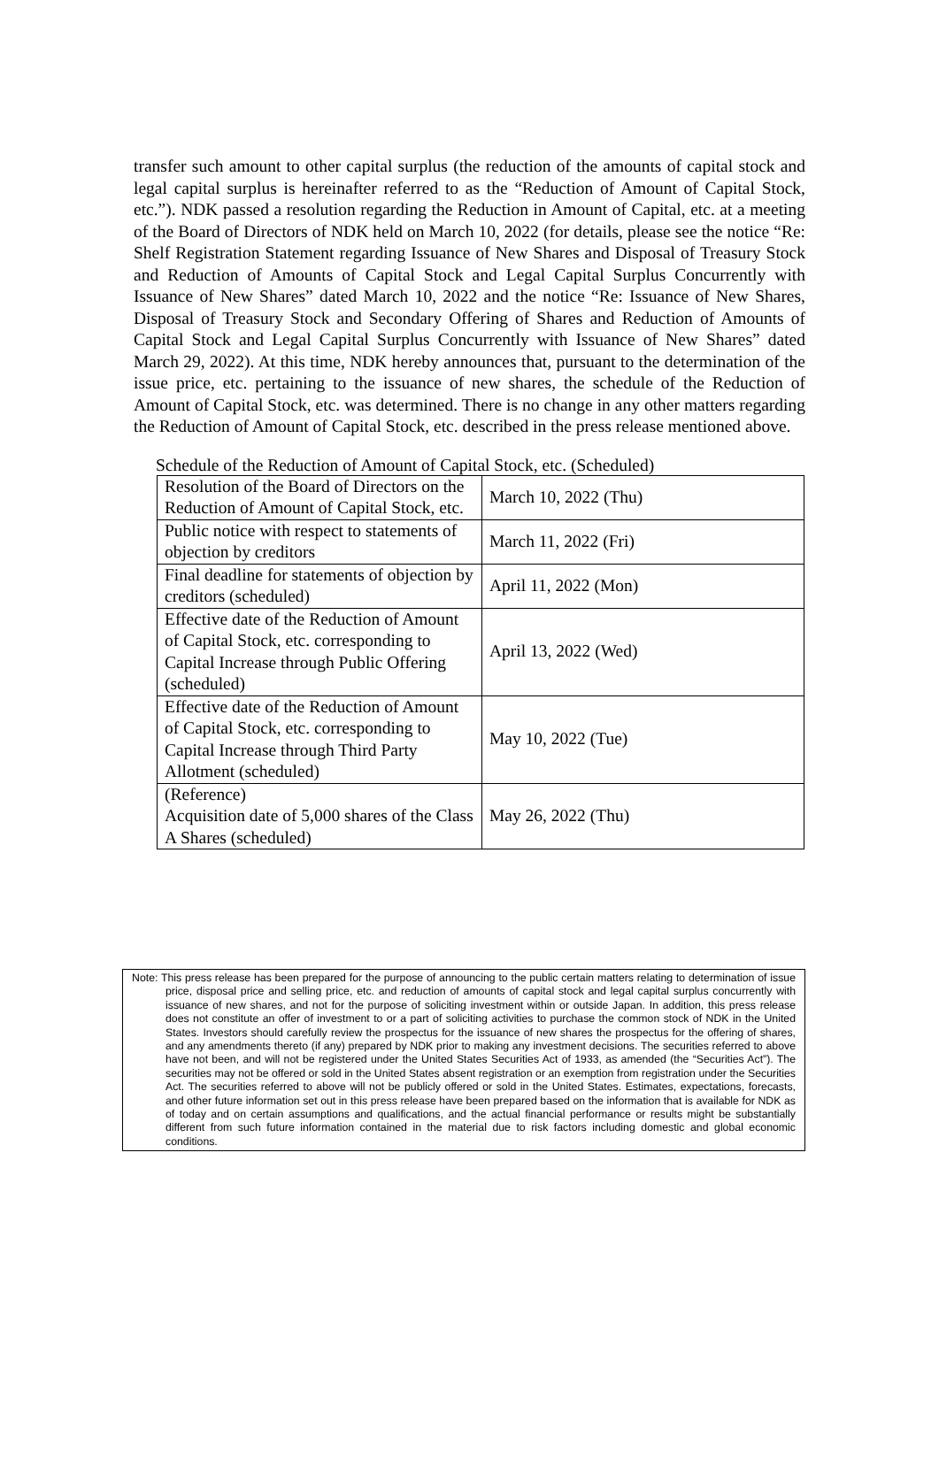transfer such amount to other capital surplus (the reduction of the amounts of capital stock and legal capital surplus is hereinafter referred to as the “Reduction of Amount of Capital Stock, etc.”). NDK passed a resolution regarding the Reduction in Amount of Capital, etc. at a meeting of the Board of Directors of NDK held on March 10, 2022 (for details, please see the notice “Re: Shelf Registration Statement regarding Issuance of New Shares and Disposal of Treasury Stock and Reduction of Amounts of Capital Stock and Legal Capital Surplus Concurrently with Issuance of New Shares” dated March 10, 2022 and the notice “Re: Issuance of New Shares, Disposal of Treasury Stock and Secondary Offering of Shares and Reduction of Amounts of Capital Stock and Legal Capital Surplus Concurrently with Issuance of New Shares” dated March 29, 2022). At this time, NDK hereby announces that, pursuant to the determination of the issue price, etc. pertaining to the issuance of new shares, the schedule of the Reduction of Amount of Capital Stock, etc. was determined. There is no change in any other matters regarding the Reduction of Amount of Capital Stock, etc. described in the press release mentioned above.
Schedule of the Reduction of Amount of Capital Stock, etc. (Scheduled)
| Resolution of the Board of Directors on the Reduction of Amount of Capital Stock, etc. | March 10, 2022 (Thu) |
| Public notice with respect to statements of objection by creditors | March 11, 2022 (Fri) |
| Final deadline for statements of objection by creditors (scheduled) | April 11, 2022 (Mon) |
| Effective date of the Reduction of Amount of Capital Stock, etc. corresponding to Capital Increase through Public Offering (scheduled) | April 13, 2022 (Wed) |
| Effective date of the Reduction of Amount of Capital Stock, etc. corresponding to Capital Increase through Third Party Allotment (scheduled) | May 10, 2022 (Tue) |
| (Reference) Acquisition date of 5,000 shares of the Class A Shares (scheduled) | May 26, 2022 (Thu) |
Note: This press release has been prepared for the purpose of announcing to the public certain matters relating to determination of issue price, disposal price and selling price, etc. and reduction of amounts of capital stock and legal capital surplus concurrently with issuance of new shares, and not for the purpose of soliciting investment within or outside Japan. In addition, this press release does not constitute an offer of investment to or a part of soliciting activities to purchase the common stock of NDK in the United States. Investors should carefully review the prospectus for the issuance of new shares the prospectus for the offering of shares, and any amendments thereto (if any) prepared by NDK prior to making any investment decisions. The securities referred to above have not been, and will not be registered under the United States Securities Act of 1933, as amended (the “Securities Act”). The securities may not be offered or sold in the United States absent registration or an exemption from registration under the Securities Act. The securities referred to above will not be publicly offered or sold in the United States. Estimates, expectations, forecasts, and other future information set out in this press release have been prepared based on the information that is available for NDK as of today and on certain assumptions and qualifications, and the actual financial performance or results might be substantially different from such future information contained in the material due to risk factors including domestic and global economic conditions.